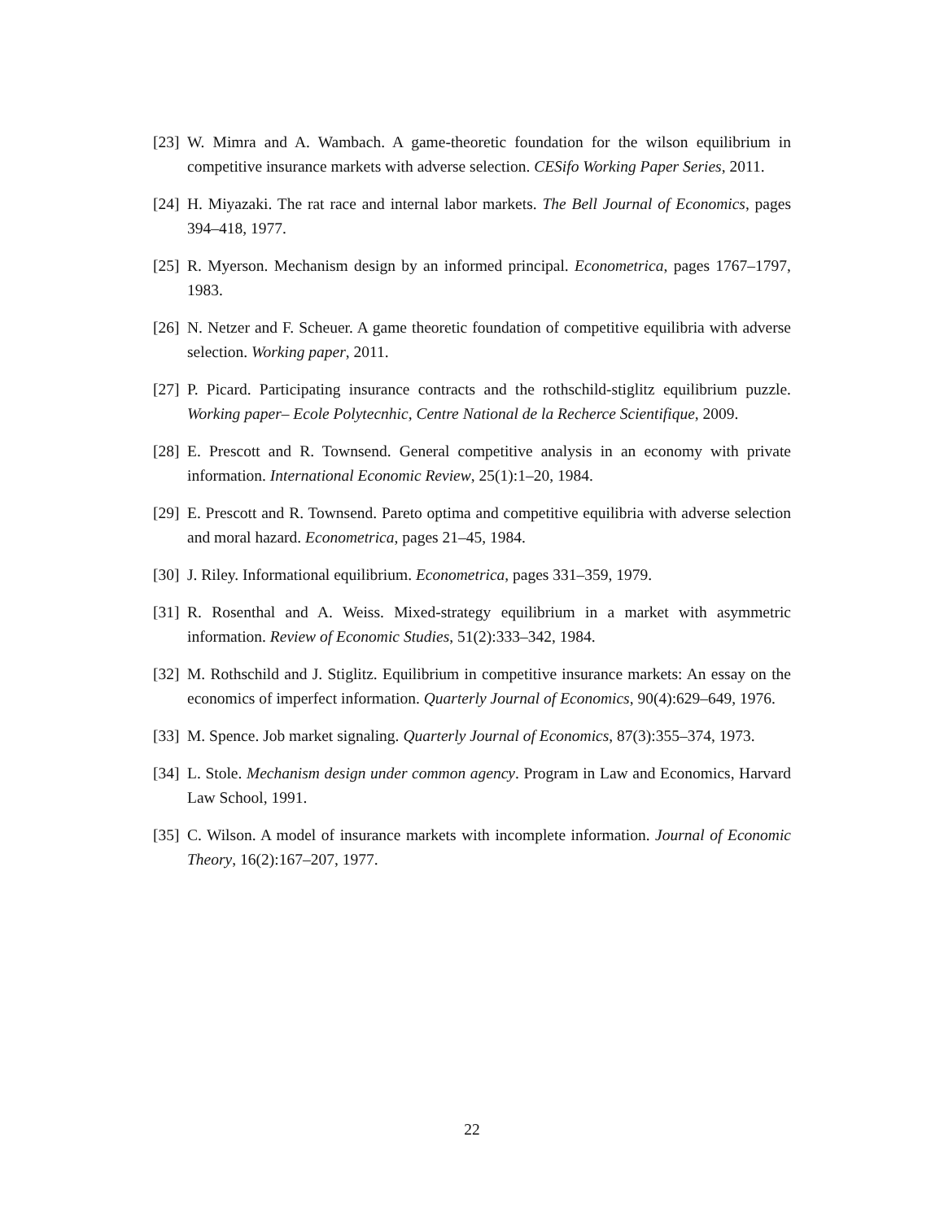[23] W. Mimra and A. Wambach. A game-theoretic foundation for the wilson equilibrium in competitive insurance markets with adverse selection. CESifo Working Paper Series, 2011.
[24] H. Miyazaki. The rat race and internal labor markets. The Bell Journal of Economics, pages 394–418, 1977.
[25] R. Myerson. Mechanism design by an informed principal. Econometrica, pages 1767–1797, 1983.
[26] N. Netzer and F. Scheuer. A game theoretic foundation of competitive equilibria with adverse selection. Working paper, 2011.
[27] P. Picard. Participating insurance contracts and the rothschild-stiglitz equilibrium puzzle. Working paper– Ecole Polytecnhic, Centre National de la Recherce Scientifique, 2009.
[28] E. Prescott and R. Townsend. General competitive analysis in an economy with private information. International Economic Review, 25(1):1–20, 1984.
[29] E. Prescott and R. Townsend. Pareto optima and competitive equilibria with adverse selection and moral hazard. Econometrica, pages 21–45, 1984.
[30] J. Riley. Informational equilibrium. Econometrica, pages 331–359, 1979.
[31] R. Rosenthal and A. Weiss. Mixed-strategy equilibrium in a market with asymmetric information. Review of Economic Studies, 51(2):333–342, 1984.
[32] M. Rothschild and J. Stiglitz. Equilibrium in competitive insurance markets: An essay on the economics of imperfect information. Quarterly Journal of Economics, 90(4):629–649, 1976.
[33] M. Spence. Job market signaling. Quarterly Journal of Economics, 87(3):355–374, 1973.
[34] L. Stole. Mechanism design under common agency. Program in Law and Economics, Harvard Law School, 1991.
[35] C. Wilson. A model of insurance markets with incomplete information. Journal of Economic Theory, 16(2):167–207, 1977.
22